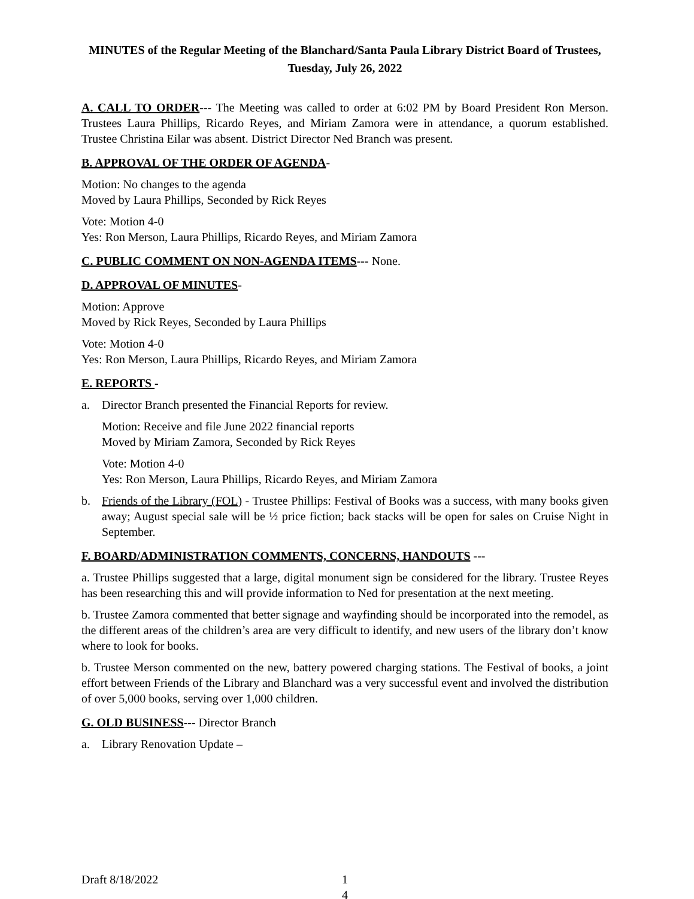MINUTES of the Regular Meeting of the Blanchard/Santa Paula Library District Board of Trustees, Tuesday, July 26, 2022
A. CALL TO ORDER--- The Meeting was called to order at 6:02 PM by Board President Ron Merson. Trustees Laura Phillips, Ricardo Reyes, and Miriam Zamora were in attendance, a quorum established. Trustee Christina Eilar was absent. District Director Ned Branch was present.
B. APPROVAL OF THE ORDER OF AGENDA-
Motion: No changes to the agenda
Moved by Laura Phillips, Seconded by Rick Reyes
Vote: Motion 4-0
Yes: Ron Merson, Laura Phillips, Ricardo Reyes, and Miriam Zamora
C. PUBLIC COMMENT ON NON-AGENDA ITEMS--- None.
D. APPROVAL OF MINUTES-
Motion: Approve
Moved by Rick Reyes, Seconded by Laura Phillips
Vote: Motion 4-0
Yes: Ron Merson, Laura Phillips, Ricardo Reyes, and Miriam Zamora
E. REPORTS -
a. Director Branch presented the Financial Reports for review.
Motion: Receive and file June 2022 financial reports
Moved by Miriam Zamora, Seconded by Rick Reyes
Vote: Motion 4-0
Yes: Ron Merson, Laura Phillips, Ricardo Reyes, and Miriam Zamora
b. Friends of the Library (FOL) - Trustee Phillips: Festival of Books was a success, with many books given away; August special sale will be ½ price fiction; back stacks will be open for sales on Cruise Night in September.
F. BOARD/ADMINISTRATION COMMENTS, CONCERNS, HANDOUTS ---
a. Trustee Phillips suggested that a large, digital monument sign be considered for the library. Trustee Reyes has been researching this and will provide information to Ned for presentation at the next meeting.
b. Trustee Zamora commented that better signage and wayfinding should be incorporated into the remodel, as the different areas of the children’s area are very difficult to identify, and new users of the library don’t know where to look for books.
b. Trustee Merson commented on the new, battery powered charging stations. The Festival of books, a joint effort between Friends of the Library and Blanchard was a very successful event and involved the distribution of over 5,000 books, serving over 1,000 children.
G. OLD BUSINESS--- Director Branch
a. Library Renovation Update –
Draft 8/18/2022 1
4